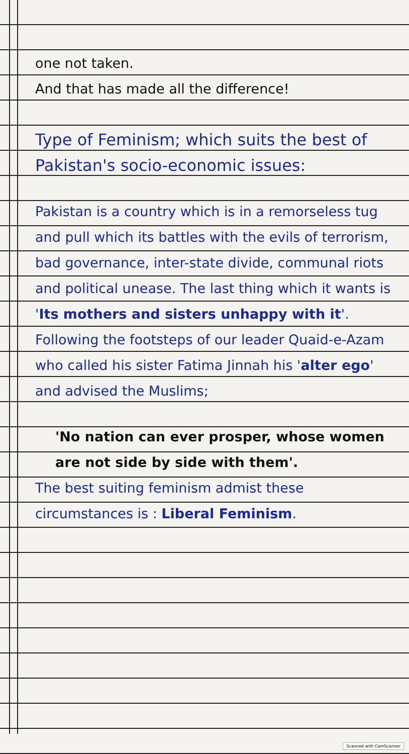one not taken.
And that has made all the difference!
Type of Feminism; which suits the best of Pakistan's socio-economic issues:
Pakistan is a country which is in a remorseless tug and pull which its battles with the evils of terrorism, bad governance, inter-state divide, communal riots and political unease. The last thing which it wants is 'Its mothers and sisters unhappy with it'. Following the footsteps of our leader Quaid-e-Azam who called his sister Fatima Jinnah his 'alter ego' and advised the Muslims;
'No nation can ever prosper, whose women are not side by side with them'.
The best suiting feminism admist these circumstances is : Liberal Feminism.
Scanned with CamScanner